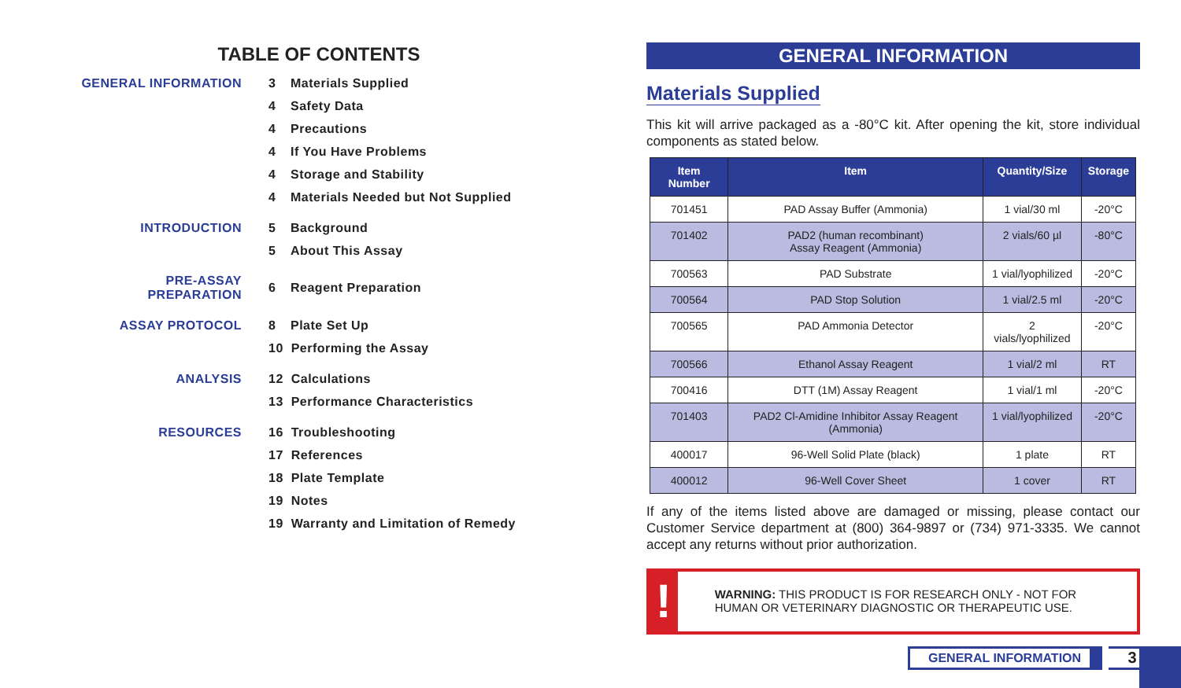TABLE OF CONTENTS
| GENERAL INFORMATION | 3 | Materials Supplied |
| | 4 | Safety Data |
| | 4 | Precautions |
| | 4 | If You Have Problems |
| | 4 | Storage and Stability |
| | 4 | Materials Needed but Not Supplied |
| INTRODUCTION | 5 | Background |
| | 5 | About This Assay |
| PRE-ASSAY PREPARATION | 6 | Reagent Preparation |
| ASSAY PROTOCOL | 8 | Plate Set Up |
| | 10 Performing the Assay | |
| ANALYSIS | 12 Calculations | |
| | 13 Performance Characteristics | |
| RESOURCES | 16 Troubleshooting | |
| | 17 References | |
| | 18 Plate Template | |
| | 19 Notes | |
| | 19 Warranty and Limitation of Remedy | |
GENERAL INFORMATION
Materials Supplied
This kit will arrive packaged as a -80°C kit. After opening the kit, store individual components as stated below.
| Item Number | Item | Quantity/Size | Storage |
| --- | --- | --- | --- |
| 701451 | PAD Assay Buffer (Ammonia) | 1 vial/30 ml | -20°C |
| 701402 | PAD2 (human recombinant) Assay Reagent (Ammonia) | 2 vials/60 µl | -80°C |
| 700563 | PAD Substrate | 1 vial/lyophilized | -20°C |
| 700564 | PAD Stop Solution | 1 vial/2.5 ml | -20°C |
| 700565 | PAD Ammonia Detector | 2 vials/lyophilized | -20°C |
| 700566 | Ethanol Assay Reagent | 1 vial/2 ml | RT |
| 700416 | DTT (1M) Assay Reagent | 1 vial/1 ml | -20°C |
| 701403 | PAD2 Cl-Amidine Inhibitor Assay Reagent (Ammonia) | 1 vial/lyophilized | -20°C |
| 400017 | 96-Well Solid Plate (black) | 1 plate | RT |
| 400012 | 96-Well Cover Sheet | 1 cover | RT |
If any of the items listed above are damaged or missing, please contact our Customer Service department at (800) 364-9897 or (734) 971-3335. We cannot accept any returns without prior authorization.
!
WARNING: THIS PRODUCT IS FOR RESEARCH ONLY - NOT FOR HUMAN OR VETERINARY DIAGNOSTIC OR THERAPEUTIC USE.
GENERAL INFORMATION
3